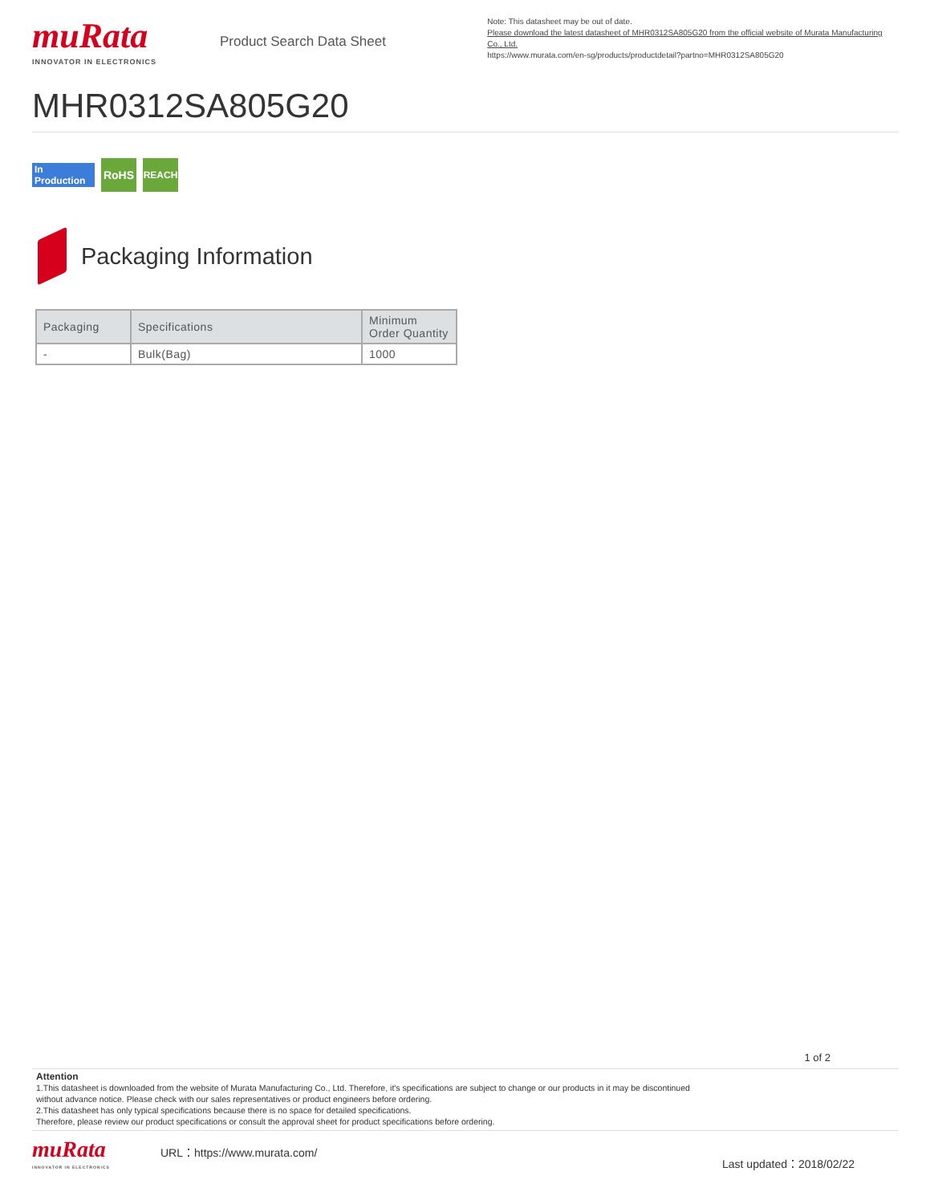muRata
INNOVATOR IN ELECTRONICS
Product Search Data Sheet
Note: This datasheet may be out of date.
Please download the latest datasheet of MHR0312SA805G20 from the official website of Murata Manufacturing Co., Ltd.
https://www.murata.com/en-sg/products/productdetail?partno=MHR0312SA805G20
MHR0312SA805G20
In Production
RoHS
REACH
Packaging Information
| Packaging | Specifications | Minimum Order Quantity |
| --- | --- | --- |
| - | Bulk(Bag) | 1000 |
1 of 2
Attention
1.This datasheet is downloaded from the website of Murata Manufacturing Co., Ltd. Therefore, it's specifications are subject to change or our products in it may be discontinued
without advance notice. Please check with our sales representatives or product engineers before ordering.
2.This datasheet has only typical specifications because there is no space for detailed specifications.
Therefore, please review our product specifications or consult the approval sheet for product specifications before ordering.
muRata
INNOVATOR IN ELECTRONICS
URL：https://www.murata.com/
Last updated：2018/02/22